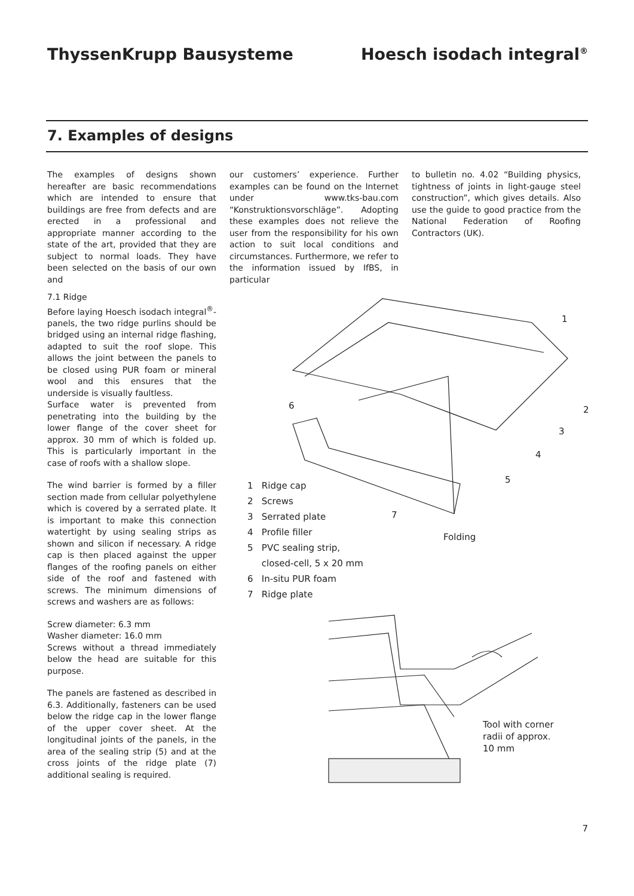ThyssenKrupp Bausysteme Hoesch isodach integral<sup>®</sup>
7. Examples of designs
The examples of designs shown hereafter are basic recommendations which are intended to ensure that buildings are free from defects and are erected in a professional and appropriate manner according to the state of the art, provided that they are subject to normal loads. They have been selected on the basis of our own and
our customers’ experience. Further examples can be found on the Internet under www.tks-bau.com “Konstruktionsvorschläge”. Adopting these examples does not relieve the user from the responsibility for his own action to suit local conditions and circumstances. Furthermore, we refer to the information issued by IfBS, in particular
to bulletin no. 4.02 “Building physics, tightness of joints in light-gauge steel construction”, which gives details. Also use the guide to good practice from the National Federation of Roofing Contractors (UK).
7.1 Ridge
Before laying Hoesch isodach integral<sup>®</sup>-panels, the two ridge purlins should be bridged using an internal ridge flashing, adapted to suit the roof slope. This allows the joint between the panels to be closed using PUR foam or mineral wool and this ensures that the underside is visually faultless.
Surface water is prevented from penetrating into the building by the lower flange of the cover sheet for approx. 30 mm of which is folded up. This is particularly important in the case of roofs with a shallow slope.
The wind barrier is formed by a filler section made from cellular polyethylene which is covered by a serrated plate. It is important to make this connection watertight by using sealing strips as shown and silicon if necessary. A ridge cap is then placed against the upper flanges of the roofing panels on either side of the roof and fastened with screws. The minimum dimensions of screws and washers are as follows:
Screw diameter: 6.3 mm
Washer diameter: 16.0 mm
Screws without a thread immediately below the head are suitable for this purpose.
The panels are fastened as described in 6.3. Additionally, fasteners can be used below the ridge cap in the lower flange of the upper cover sheet. At the longitudinal joints of the panels, in the area of the sealing strip (5) and at the cross joints of the ridge plate (7) additional sealing is required.
1
2
3
4
5
6
7
Folding
Tool with corner
radii of approx.
10 mm
1 Ridge cap
2 Screws
3 Serrated plate
4 Profile filler
5 PVC sealing strip,
closed-cell, 5 x 20 mm
6 In-situ PUR foam
7 Ridge plate
7